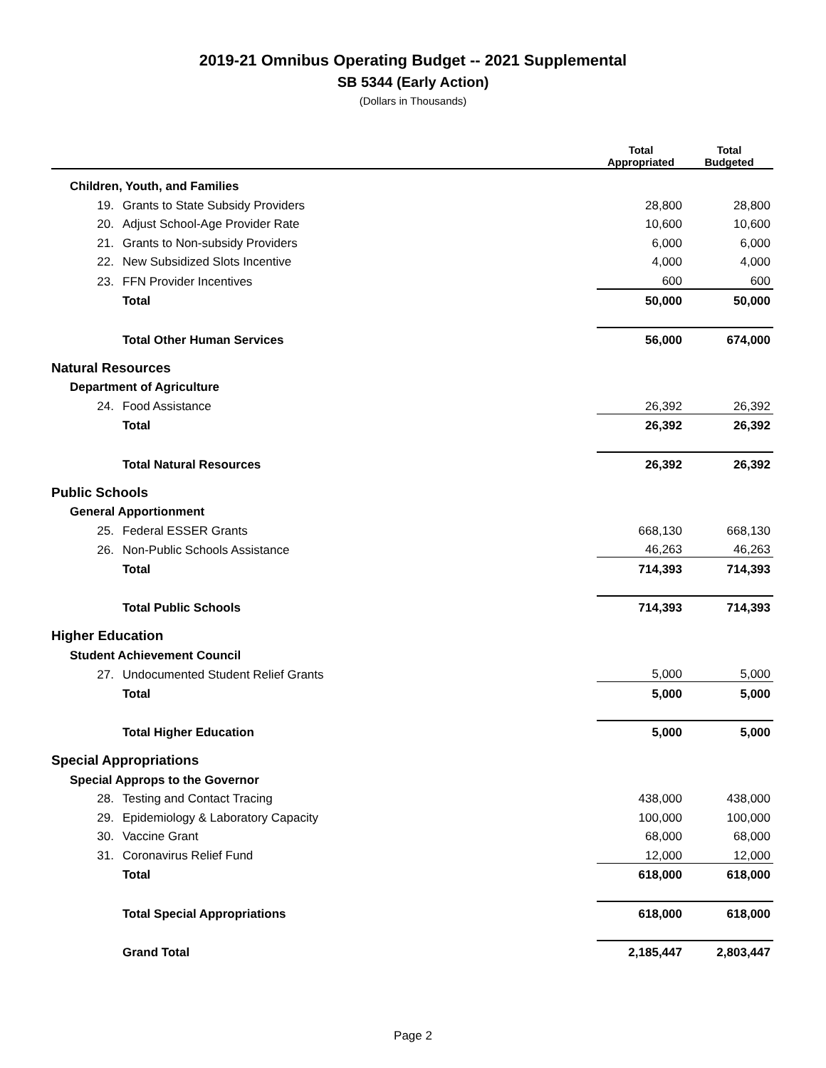2019-21 Omnibus Operating Budget -- 2021 Supplemental
SB 5344 (Early Action)
(Dollars in Thousands)
| | | | Total Appropriated | Total Budgeted |
| --- | --- | --- | --- | --- |
| Children, Youth, and Families | | | | |
| | 19. | Grants to State Subsidy Providers | 28,800 | 28,800 |
| | 20. | Adjust School-Age Provider Rate | 10,600 | 10,600 |
| | 21. | Grants to Non-subsidy Providers | 6,000 | 6,000 |
| | 22. | New Subsidized Slots Incentive | 4,000 | 4,000 |
| | 23. | FFN Provider Incentives | 600 | 600 |
| | | Total | 50,000 | 50,000 |
| | | Total Other Human Services | 56,000 | 674,000 |
| Natural Resources | | | | |
| Department of Agriculture | | | | |
| | 24. | Food Assistance | 26,392 | 26,392 |
| | | Total | 26,392 | 26,392 |
| | | Total Natural Resources | 26,392 | 26,392 |
| Public Schools | | | | |
| General Apportionment | | | | |
| | 25. | Federal ESSER Grants | 668,130 | 668,130 |
| | 26. | Non-Public Schools Assistance | 46,263 | 46,263 |
| | | Total | 714,393 | 714,393 |
| | | Total Public Schools | 714,393 | 714,393 |
| Higher Education | | | | |
| Student Achievement Council | | | | |
| | 27. | Undocumented Student Relief Grants | 5,000 | 5,000 |
| | | Total | 5,000 | 5,000 |
| | | Total Higher Education | 5,000 | 5,000 |
| Special Appropriations | | | | |
| Special Approps to the Governor | | | | |
| | 28. | Testing and Contact Tracing | 438,000 | 438,000 |
| | 29. | Epidemiology & Laboratory Capacity | 100,000 | 100,000 |
| | 30. | Vaccine Grant | 68,000 | 68,000 |
| | 31. | Coronavirus Relief Fund | 12,000 | 12,000 |
| | | Total | 618,000 | 618,000 |
| | | Total Special Appropriations | 618,000 | 618,000 |
| | | Grand Total | 2,185,447 | 2,803,447 |
Page 2